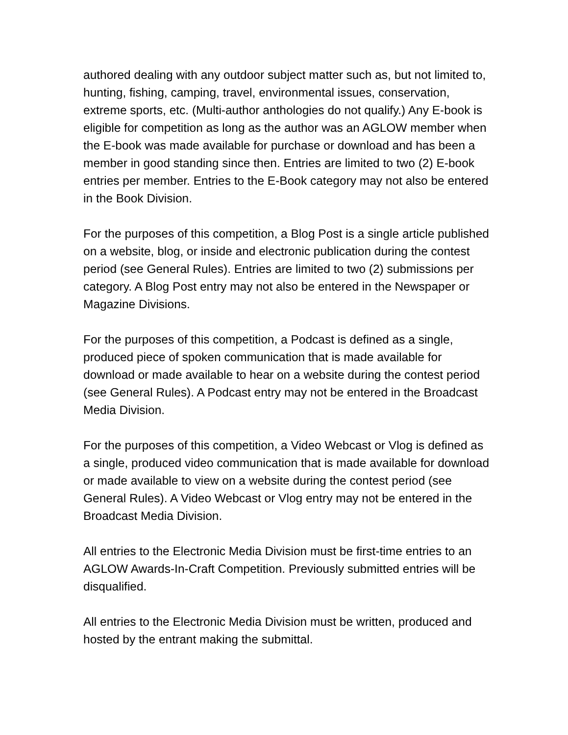authored dealing with any outdoor subject matter such as, but not limited to, hunting, fishing, camping, travel, environmental issues, conservation, extreme sports, etc. (Multi-author anthologies do not qualify.) Any E-book is eligible for competition as long as the author was an AGLOW member when the E-book was made available for purchase or download and has been a member in good standing since then. Entries are limited to two (2) E-book entries per member. Entries to the E-Book category may not also be entered in the Book Division.
For the purposes of this competition, a Blog Post is a single article published on a website, blog, or inside and electronic publication during the contest period (see General Rules). Entries are limited to two (2) submissions per category. A Blog Post entry may not also be entered in the Newspaper or Magazine Divisions.
For the purposes of this competition, a Podcast is defined as a single, produced piece of spoken communication that is made available for download or made available to hear on a website during the contest period (see General Rules). A Podcast entry may not be entered in the Broadcast Media Division.
For the purposes of this competition, a Video Webcast or Vlog is defined as a single, produced video communication that is made available for download or made available to view on a website during the contest period (see General Rules). A Video Webcast or Vlog entry may not be entered in the Broadcast Media Division.
All entries to the Electronic Media Division must be first-time entries to an AGLOW Awards-In-Craft Competition. Previously submitted entries will be disqualified.
All entries to the Electronic Media Division must be written, produced and hosted by the entrant making the submittal.